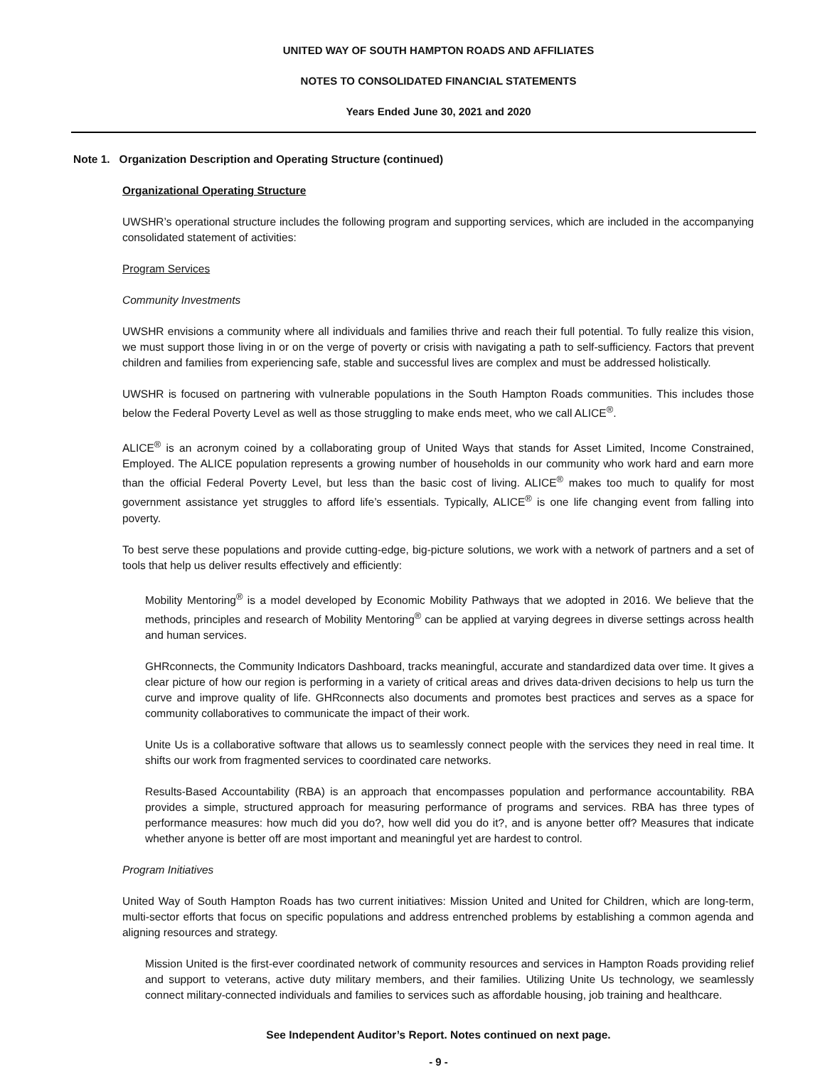UNITED WAY OF SOUTH HAMPTON ROADS AND AFFILIATES
NOTES TO CONSOLIDATED FINANCIAL STATEMENTS
Years Ended June 30, 2021 and 2020
Note 1. Organization Description and Operating Structure (continued)
Organizational Operating Structure
UWSHR’s operational structure includes the following program and supporting services, which are included in the accompanying consolidated statement of activities:
Program Services
Community Investments
UWSHR envisions a community where all individuals and families thrive and reach their full potential. To fully realize this vision, we must support those living in or on the verge of poverty or crisis with navigating a path to self-sufficiency. Factors that prevent children and families from experiencing safe, stable and successful lives are complex and must be addressed holistically.
UWSHR is focused on partnering with vulnerable populations in the South Hampton Roads communities. This includes those below the Federal Poverty Level as well as those struggling to make ends meet, who we call ALICE<sup>®</sup>.
ALICE<sup>®</sup> is an acronym coined by a collaborating group of United Ways that stands for Asset Limited, Income Constrained, Employed. The ALICE population represents a growing number of households in our community who work hard and earn more than the official Federal Poverty Level, but less than the basic cost of living. ALICE<sup>®</sup> makes too much to qualify for most government assistance yet struggles to afford life’s essentials. Typically, ALICE<sup>®</sup> is one life changing event from falling into poverty.
To best serve these populations and provide cutting-edge, big-picture solutions, we work with a network of partners and a set of tools that help us deliver results effectively and efficiently:
Mobility Mentoring<sup>®</sup> is a model developed by Economic Mobility Pathways that we adopted in 2016. We believe that the methods, principles and research of Mobility Mentoring<sup>®</sup> can be applied at varying degrees in diverse settings across health and human services.
GHRconnects, the Community Indicators Dashboard, tracks meaningful, accurate and standardized data over time. It gives a clear picture of how our region is performing in a variety of critical areas and drives data-driven decisions to help us turn the curve and improve quality of life. GHRconnects also documents and promotes best practices and serves as a space for community collaboratives to communicate the impact of their work.
Unite Us is a collaborative software that allows us to seamlessly connect people with the services they need in real time. It shifts our work from fragmented services to coordinated care networks.
Results-Based Accountability (RBA) is an approach that encompasses population and performance accountability. RBA provides a simple, structured approach for measuring performance of programs and services. RBA has three types of performance measures: how much did you do?, how well did you do it?, and is anyone better off? Measures that indicate whether anyone is better off are most important and meaningful yet are hardest to control.
Program Initiatives
United Way of South Hampton Roads has two current initiatives: Mission United and United for Children, which are long-term, multi-sector efforts that focus on specific populations and address entrenched problems by establishing a common agenda and aligning resources and strategy.
Mission United is the first-ever coordinated network of community resources and services in Hampton Roads providing relief and support to veterans, active duty military members, and their families. Utilizing Unite Us technology, we seamlessly connect military-connected individuals and families to services such as affordable housing, job training and healthcare.
See Independent Auditor’s Report. Notes continued on next page.
- 9 -